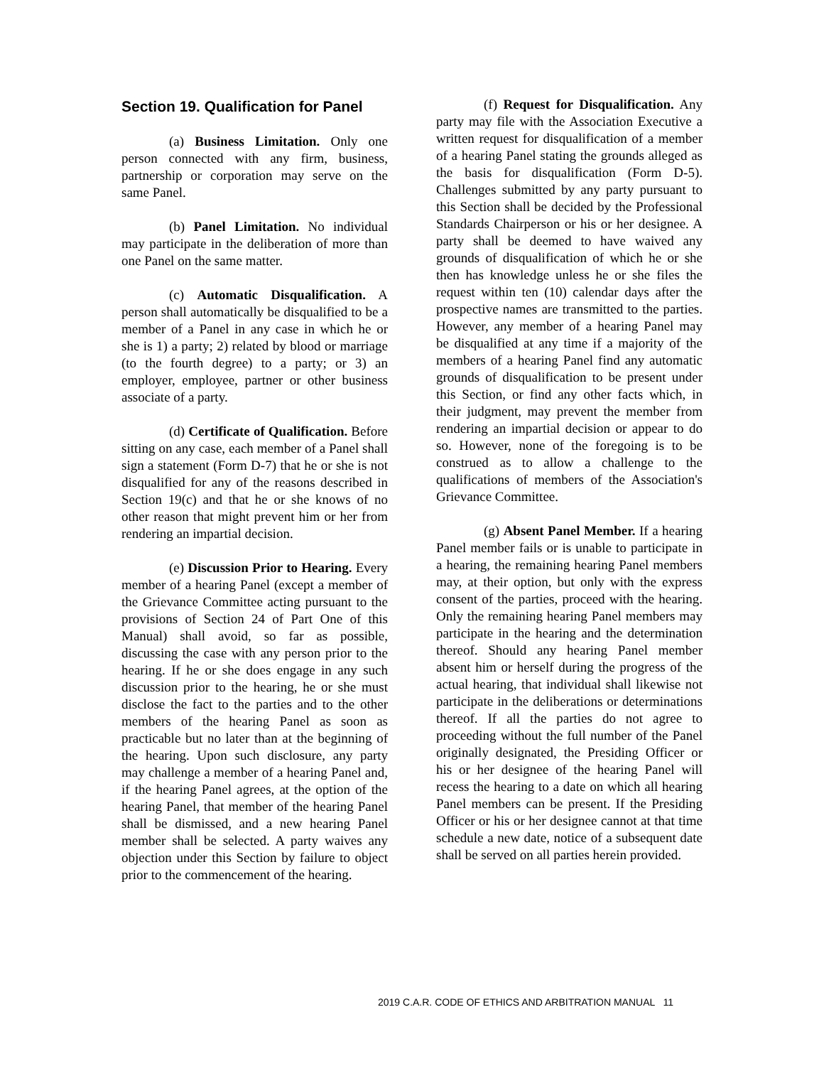Section 19. Qualification for Panel
(a) Business Limitation. Only one person connected with any firm, business, partnership or corporation may serve on the same Panel.
(b) Panel Limitation. No individual may participate in the deliberation of more than one Panel on the same matter.
(c) Automatic Disqualification. A person shall automatically be disqualified to be a member of a Panel in any case in which he or she is 1) a party; 2) related by blood or marriage (to the fourth degree) to a party; or 3) an employer, employee, partner or other business associate of a party.
(d) Certificate of Qualification. Before sitting on any case, each member of a Panel shall sign a statement (Form D-7) that he or she is not disqualified for any of the reasons described in Section 19(c) and that he or she knows of no other reason that might prevent him or her from rendering an impartial decision.
(e) Discussion Prior to Hearing. Every member of a hearing Panel (except a member of the Grievance Committee acting pursuant to the provisions of Section 24 of Part One of this Manual) shall avoid, so far as possible, discussing the case with any person prior to the hearing. If he or she does engage in any such discussion prior to the hearing, he or she must disclose the fact to the parties and to the other members of the hearing Panel as soon as practicable but no later than at the beginning of the hearing. Upon such disclosure, any party may challenge a member of a hearing Panel and, if the hearing Panel agrees, at the option of the hearing Panel, that member of the hearing Panel shall be dismissed, and a new hearing Panel member shall be selected. A party waives any objection under this Section by failure to object prior to the commencement of the hearing.
(f) Request for Disqualification. Any party may file with the Association Executive a written request for disqualification of a member of a hearing Panel stating the grounds alleged as the basis for disqualification (Form D-5). Challenges submitted by any party pursuant to this Section shall be decided by the Professional Standards Chairperson or his or her designee. A party shall be deemed to have waived any grounds of disqualification of which he or she then has knowledge unless he or she files the request within ten (10) calendar days after the prospective names are transmitted to the parties. However, any member of a hearing Panel may be disqualified at any time if a majority of the members of a hearing Panel find any automatic grounds of disqualification to be present under this Section, or find any other facts which, in their judgment, may prevent the member from rendering an impartial decision or appear to do so. However, none of the foregoing is to be construed as to allow a challenge to the qualifications of members of the Association's Grievance Committee.
(g) Absent Panel Member. If a hearing Panel member fails or is unable to participate in a hearing, the remaining hearing Panel members may, at their option, but only with the express consent of the parties, proceed with the hearing. Only the remaining hearing Panel members may participate in the hearing and the determination thereof. Should any hearing Panel member absent him or herself during the progress of the actual hearing, that individual shall likewise not participate in the deliberations or determinations thereof. If all the parties do not agree to proceeding without the full number of the Panel originally designated, the Presiding Officer or his or her designee of the hearing Panel will recess the hearing to a date on which all hearing Panel members can be present. If the Presiding Officer or his or her designee cannot at that time schedule a new date, notice of a subsequent date shall be served on all parties herein provided.
2019 C.A.R. CODE OF ETHICS AND ARBITRATION MANUAL 11